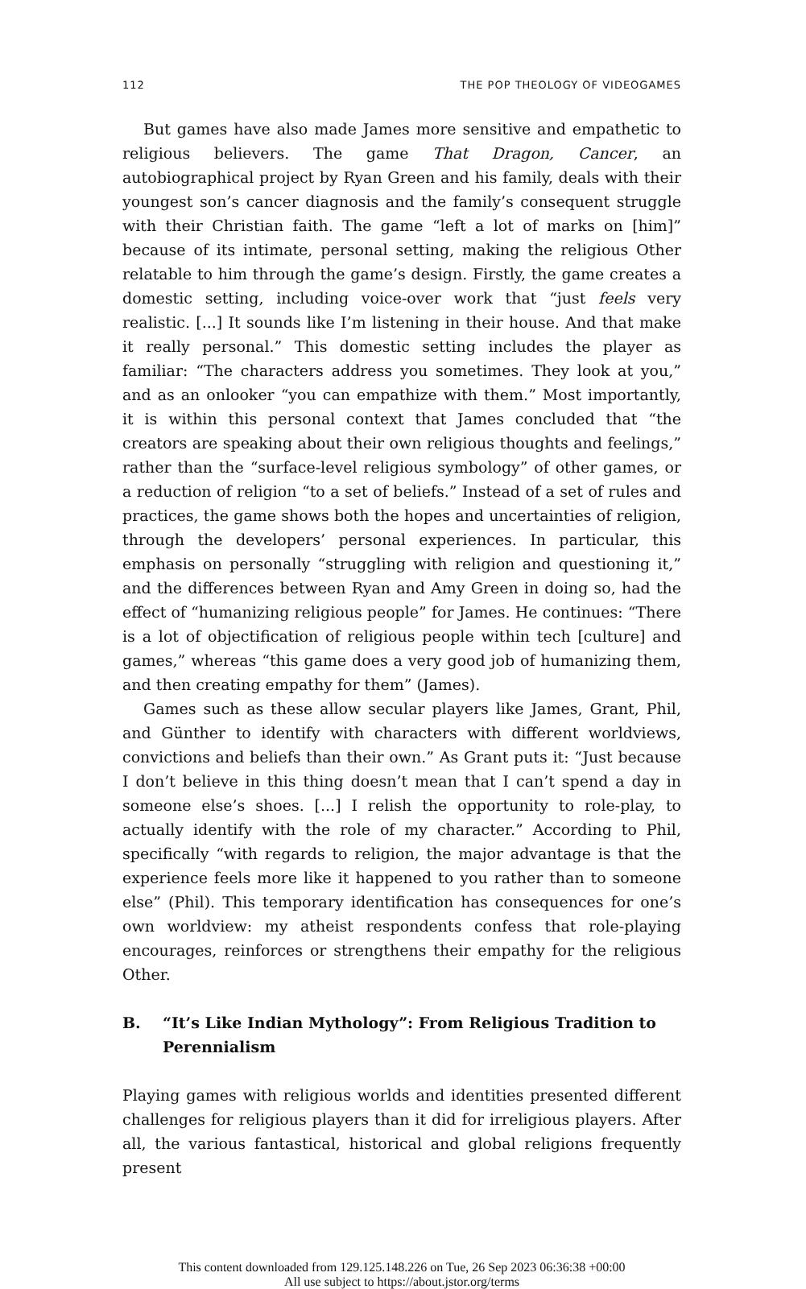112 THE POP THEOLOGY OF VIDEOGAMES
But games have also made James more sensitive and empathetic to religious believers. The game That Dragon, Cancer, an autobiographical project by Ryan Green and his family, deals with their youngest son’s cancer diagnosis and the family’s consequent struggle with their Christian faith. The game “left a lot of marks on [him]” because of its intimate, personal setting, making the religious Other relatable to him through the game’s design. Firstly, the game creates a domestic setting, including voice-over work that “just feels very realistic. [...] It sounds like I’m listening in their house. And that make it really personal.” This domestic setting includes the player as familiar: “The characters address you sometimes. They look at you,” and as an onlooker “you can empathize with them.” Most importantly, it is within this personal context that James concluded that “the creators are speaking about their own religious thoughts and feelings,” rather than the “surface-level religious symbology” of other games, or a reduction of religion “to a set of beliefs.” Instead of a set of rules and practices, the game shows both the hopes and uncertainties of religion, through the developers’ personal experiences. In particular, this emphasis on personally “struggling with religion and questioning it,” and the differences between Ryan and Amy Green in doing so, had the effect of “humanizing religious people” for James. He continues: “There is a lot of objectification of religious people within tech [culture] and games,” whereas “this game does a very good job of humanizing them, and then creating empathy for them” (James).
Games such as these allow secular players like James, Grant, Phil, and Günther to identify with characters with different worldviews, convictions and beliefs than their own.” As Grant puts it: “Just because I don’t believe in this thing doesn’t mean that I can’t spend a day in someone else’s shoes. [...] I relish the opportunity to role-play, to actually identify with the role of my character.” According to Phil, specifically “with regards to religion, the major advantage is that the experience feels more like it happened to you rather than to someone else” (Phil). This temporary identification has consequences for one’s own worldview: my atheist respondents confess that role-playing encourages, reinforces or strengthens their empathy for the religious Other.
B. “It’s Like Indian Mythology”: From Religious Tradition to Perennialism
Playing games with religious worlds and identities presented different challenges for religious players than it did for irreligious players. After all, the various fantastical, historical and global religions frequently present
This content downloaded from 129.125.148.226 on Tue, 26 Sep 2023 06:36:38 +00:00
All use subject to https://about.jstor.org/terms